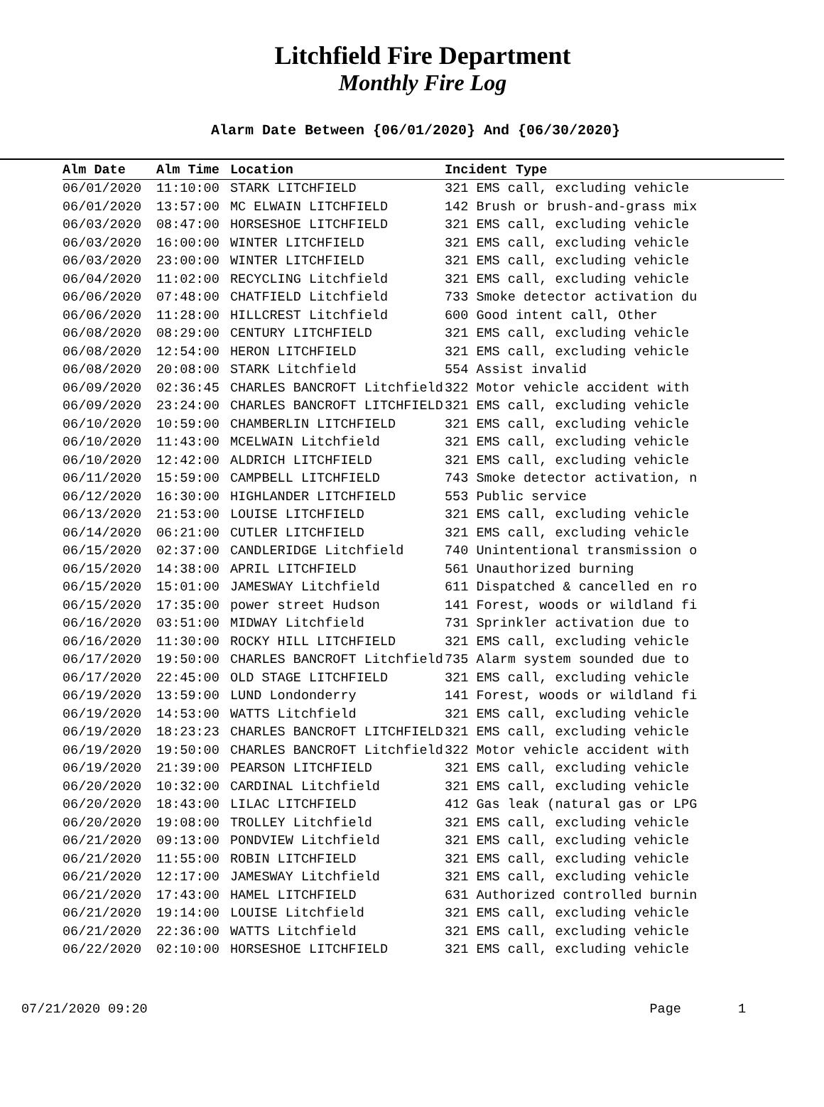Litchfield Fire Department
Monthly Fire Log
Alarm Date Between {06/01/2020} And {06/30/2020}
| Alm Date | Alm Time | Location | Incident Type |
| --- | --- | --- | --- |
| 06/01/2020 | 11:10:00 | STARK LITCHFIELD | 321 EMS call, excluding vehicle |
| 06/01/2020 | 13:57:00 | MC ELWAIN LITCHFIELD | 142 Brush or brush-and-grass mix |
| 06/03/2020 | 08:47:00 | HORSESHOE LITCHFIELD | 321 EMS call, excluding vehicle |
| 06/03/2020 | 16:00:00 | WINTER LITCHFIELD | 321 EMS call, excluding vehicle |
| 06/03/2020 | 23:00:00 | WINTER LITCHFIELD | 321 EMS call, excluding vehicle |
| 06/04/2020 | 11:02:00 | RECYCLING Litchfield | 321 EMS call, excluding vehicle |
| 06/06/2020 | 07:48:00 | CHATFIELD Litchfield | 733 Smoke detector activation du |
| 06/06/2020 | 11:28:00 | HILLCREST Litchfield | 600 Good intent call, Other |
| 06/08/2020 | 08:29:00 | CENTURY LITCHFIELD | 321 EMS call, excluding vehicle |
| 06/08/2020 | 12:54:00 | HERON LITCHFIELD | 321 EMS call, excluding vehicle |
| 06/08/2020 | 20:08:00 | STARK Litchfield | 554 Assist invalid |
| 06/09/2020 | 02:36:45 | CHARLES BANCROFT Litchfield | 322 Motor vehicle accident with |
| 06/09/2020 | 23:24:00 | CHARLES BANCROFT LITCHFIELD | 321 EMS call, excluding vehicle |
| 06/10/2020 | 10:59:00 | CHAMBERLIN LITCHFIELD | 321 EMS call, excluding vehicle |
| 06/10/2020 | 11:43:00 | MCELWAIN Litchfield | 321 EMS call, excluding vehicle |
| 06/10/2020 | 12:42:00 | ALDRICH LITCHFIELD | 321 EMS call, excluding vehicle |
| 06/11/2020 | 15:59:00 | CAMPBELL LITCHFIELD | 743 Smoke detector activation, n |
| 06/12/2020 | 16:30:00 | HIGHLANDER LITCHFIELD | 553 Public service |
| 06/13/2020 | 21:53:00 | LOUISE LITCHFIELD | 321 EMS call, excluding vehicle |
| 06/14/2020 | 06:21:00 | CUTLER LITCHFIELD | 321 EMS call, excluding vehicle |
| 06/15/2020 | 02:37:00 | CANDLERIDGE Litchfield | 740 Unintentional transmission o |
| 06/15/2020 | 14:38:00 | APRIL LITCHFIELD | 561 Unauthorized burning |
| 06/15/2020 | 15:01:00 | JAMESWAY Litchfield | 611 Dispatched & cancelled en ro |
| 06/15/2020 | 17:35:00 | power street Hudson | 141 Forest, woods or wildland fi |
| 06/16/2020 | 03:51:00 | MIDWAY Litchfield | 731 Sprinkler activation due to |
| 06/16/2020 | 11:30:00 | ROCKY HILL LITCHFIELD | 321 EMS call, excluding vehicle |
| 06/17/2020 | 19:50:00 | CHARLES BANCROFT Litchfield | 735 Alarm system sounded due to |
| 06/17/2020 | 22:45:00 | OLD STAGE LITCHFIELD | 321 EMS call, excluding vehicle |
| 06/19/2020 | 13:59:00 | LUND Londonderry | 141 Forest, woods or wildland fi |
| 06/19/2020 | 14:53:00 | WATTS Litchfield | 321 EMS call, excluding vehicle |
| 06/19/2020 | 18:23:23 | CHARLES BANCROFT LITCHFIELD | 321 EMS call, excluding vehicle |
| 06/19/2020 | 19:50:00 | CHARLES BANCROFT Litchfield | 322 Motor vehicle accident with |
| 06/19/2020 | 21:39:00 | PEARSON LITCHFIELD | 321 EMS call, excluding vehicle |
| 06/20/2020 | 10:32:00 | CARDINAL Litchfield | 321 EMS call, excluding vehicle |
| 06/20/2020 | 18:43:00 | LILAC LITCHFIELD | 412 Gas leak (natural gas or LPG |
| 06/20/2020 | 19:08:00 | TROLLEY Litchfield | 321 EMS call, excluding vehicle |
| 06/21/2020 | 09:13:00 | PONDVIEW Litchfield | 321 EMS call, excluding vehicle |
| 06/21/2020 | 11:55:00 | ROBIN LITCHFIELD | 321 EMS call, excluding vehicle |
| 06/21/2020 | 12:17:00 | JAMESWAY Litchfield | 321 EMS call, excluding vehicle |
| 06/21/2020 | 17:43:00 | HAMEL LITCHFIELD | 631 Authorized controlled burnin |
| 06/21/2020 | 19:14:00 | LOUISE Litchfield | 321 EMS call, excluding vehicle |
| 06/21/2020 | 22:36:00 | WATTS Litchfield | 321 EMS call, excluding vehicle |
| 06/22/2020 | 02:10:00 | HORSESHOE LITCHFIELD | 321 EMS call, excluding vehicle |
07/21/2020 09:20 Page 1